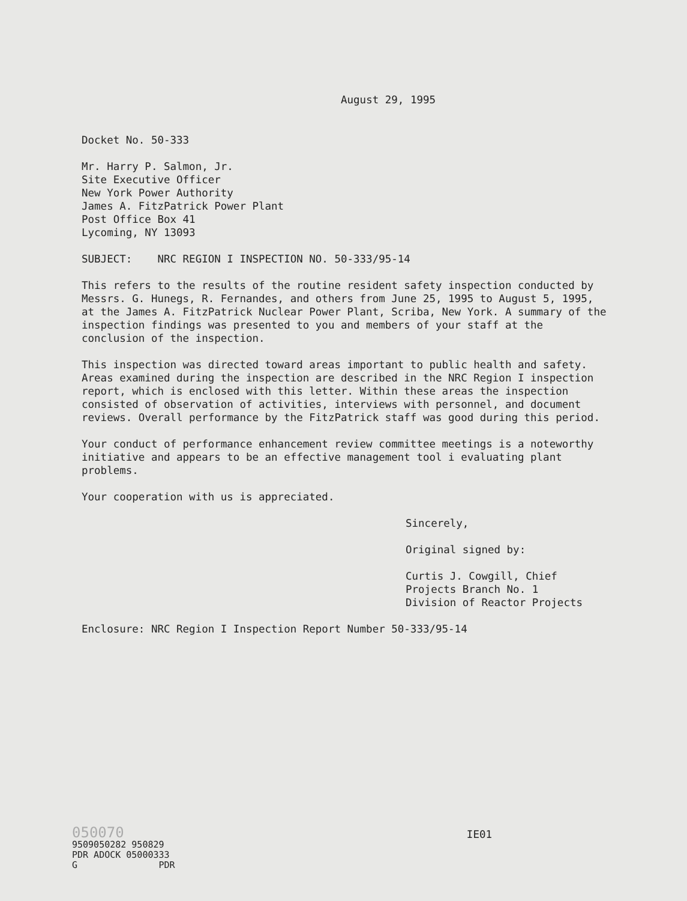August 29, 1995
Docket No. 50-333
Mr. Harry P. Salmon, Jr.
Site Executive Officer
New York Power Authority
James A. FitzPatrick Power Plant
Post Office Box 41
Lycoming, NY 13093
SUBJECT: NRC REGION I INSPECTION NO. 50-333/95-14
This refers to the results of the routine resident safety inspection conducted by Messrs. G. Hunegs, R. Fernandes, and others from June 25, 1995 to August 5, 1995, at the James A. FitzPatrick Nuclear Power Plant, Scriba, New York. A summary of the inspection findings was presented to you and members of your staff at the conclusion of the inspection.
This inspection was directed toward areas important to public health and safety. Areas examined during the inspection are described in the NRC Region I inspection report, which is enclosed with this letter. Within these areas the inspection consisted of observation of activities, interviews with personnel, and document reviews. Overall performance by the FitzPatrick staff was good during this period.
Your conduct of performance enhancement review committee meetings is a noteworthy initiative and appears to be an effective management tool i evaluating plant problems.
Your cooperation with us is appreciated.
Sincerely,
Original signed by:
Curtis J. Cowgill, Chief
Projects Branch No. 1
Division of Reactor Projects
Enclosure: NRC Region I Inspection Report Number 50-333/95-14
050070
9509050282 950829
PDR ADOCK 05000333
G PDR
IE01